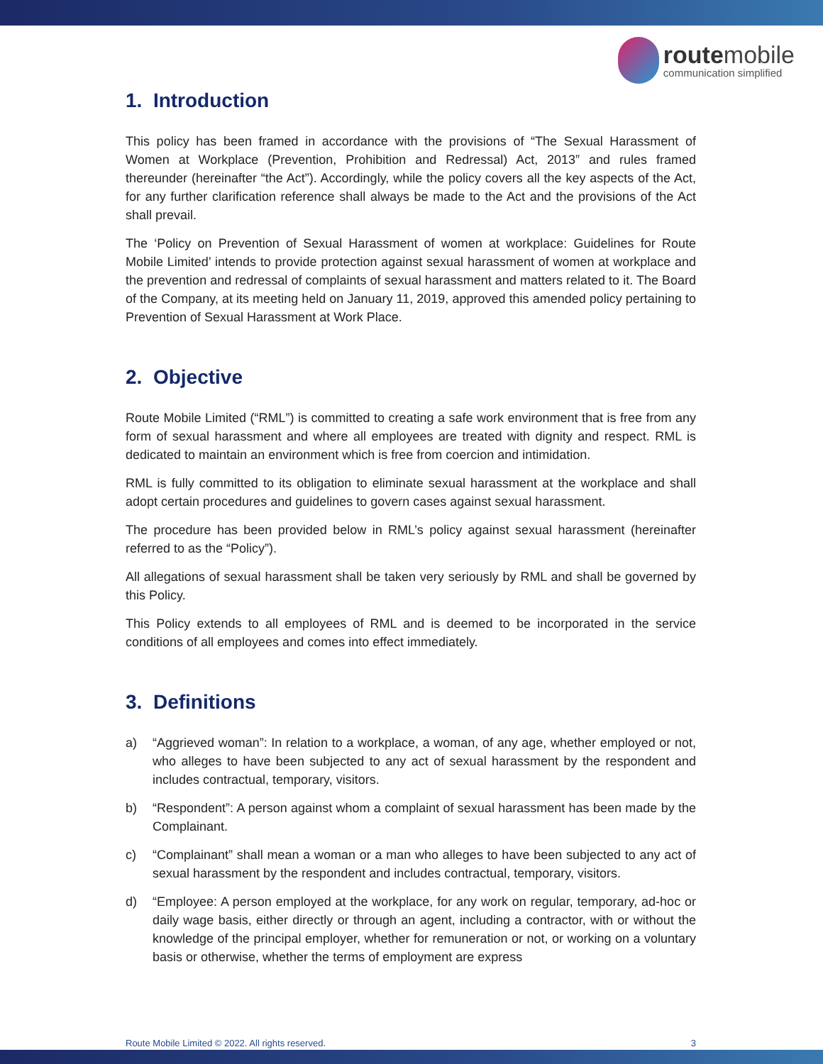routemobile
communication simplified
1. Introduction
This policy has been framed in accordance with the provisions of “The Sexual Harassment of Women at Workplace (Prevention, Prohibition and Redressal) Act, 2013” and rules framed thereunder (hereinafter “the Act”). Accordingly, while the policy covers all the key aspects of the Act, for any further clarification reference shall always be made to the Act and the provisions of the Act shall prevail.
The ‘Policy on Prevention of Sexual Harassment of women at workplace: Guidelines for Route Mobile Limited’ intends to provide protection against sexual harassment of women at workplace and the prevention and redressal of complaints of sexual harassment and matters related to it. The Board of the Company, at its meeting held on January 11, 2019, approved this amended policy pertaining to Prevention of Sexual Harassment at Work Place.
2. Objective
Route Mobile Limited (“RML”) is committed to creating a safe work environment that is free from any form of sexual harassment and where all employees are treated with dignity and respect. RML is dedicated to maintain an environment which is free from coercion and intimidation.
RML is fully committed to its obligation to eliminate sexual harassment at the workplace and shall adopt certain procedures and guidelines to govern cases against sexual harassment.
The procedure has been provided below in RML’s policy against sexual harassment (hereinafter referred to as the “Policy”).
All allegations of sexual harassment shall be taken very seriously by RML and shall be governed by this Policy.
This Policy extends to all employees of RML and is deemed to be incorporated in the service conditions of all employees and comes into effect immediately.
3. Definitions
a) “Aggrieved woman”: In relation to a workplace, a woman, of any age, whether employed or not, who alleges to have been subjected to any act of sexual harassment by the respondent and includes contractual, temporary, visitors.
b) “Respondent”: A person against whom a complaint of sexual harassment has been made by the Complainant.
c) “Complainant” shall mean a woman or a man who alleges to have been subjected to any act of sexual harassment by the respondent and includes contractual, temporary, visitors.
d) “Employee: A person employed at the workplace, for any work on regular, temporary, ad-hoc or daily wage basis, either directly or through an agent, including a contractor, with or without the knowledge of the principal employer, whether for remuneration or not, or working on a voluntary basis or otherwise, whether the terms of employment are express
Route Mobile Limited © 2022. All rights reserved. 3